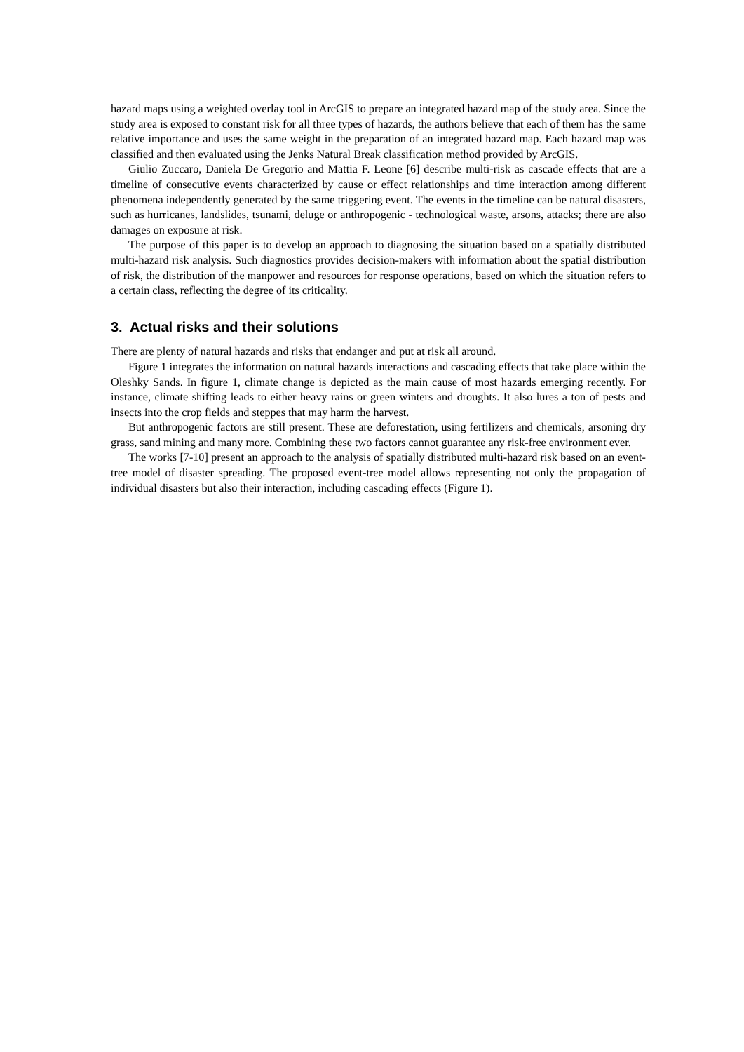hazard maps using a weighted overlay tool in ArcGIS to prepare an integrated hazard map of the study area. Since the study area is exposed to constant risk for all three types of hazards, the authors believe that each of them has the same relative importance and uses the same weight in the preparation of an integrated hazard map. Each hazard map was classified and then evaluated using the Jenks Natural Break classification method provided by ArcGIS.
Giulio Zuccaro, Daniela De Gregorio and Mattia F. Leone [6] describe multi-risk as cascade effects that are a timeline of consecutive events characterized by cause or effect relationships and time interaction among different phenomena independently generated by the same triggering event. The events in the timeline can be natural disasters, such as hurricanes, landslides, tsunami, deluge or anthropogenic - technological waste, arsons, attacks; there are also damages on exposure at risk.
The purpose of this paper is to develop an approach to diagnosing the situation based on a spatially distributed multi-hazard risk analysis. Such diagnostics provides decision-makers with information about the spatial distribution of risk, the distribution of the manpower and resources for response operations, based on which the situation refers to a certain class, reflecting the degree of its criticality.
3. Actual risks and their solutions
There are plenty of natural hazards and risks that endanger and put at risk all around.
Figure 1 integrates the information on natural hazards interactions and cascading effects that take place within the Oleshky Sands. In figure 1, climate change is depicted as the main cause of most hazards emerging recently. For instance, climate shifting leads to either heavy rains or green winters and droughts. It also lures a ton of pests and insects into the crop fields and steppes that may harm the harvest.
But anthropogenic factors are still present. These are deforestation, using fertilizers and chemicals, arsoning dry grass, sand mining and many more. Combining these two factors cannot guarantee any risk-free environment ever.
The works [7-10] present an approach to the analysis of spatially distributed multi-hazard risk based on an event-tree model of disaster spreading. The proposed event-tree model allows representing not only the propagation of individual disasters but also their interaction, including cascading effects (Figure 1).